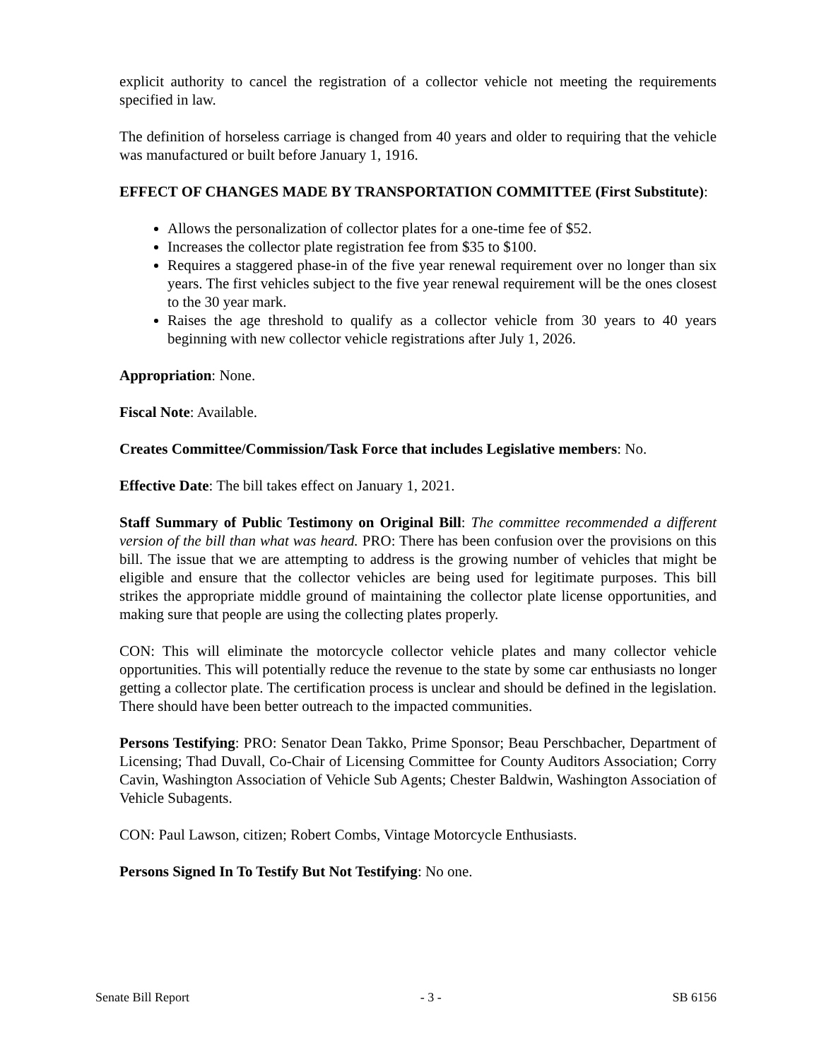explicit authority to cancel the registration of a collector vehicle not meeting the requirements specified in law.
The definition of horseless carriage is changed from 40 years and older to requiring that the vehicle was manufactured or built before January 1, 1916.
EFFECT OF CHANGES MADE BY TRANSPORTATION COMMITTEE (First Substitute):
Allows the personalization of collector plates for a one-time fee of $52.
Increases the collector plate registration fee from $35 to $100.
Requires a staggered phase-in of the five year renewal requirement over no longer than six years. The first vehicles subject to the five year renewal requirement will be the ones closest to the 30 year mark.
Raises the age threshold to qualify as a collector vehicle from 30 years to 40 years beginning with new collector vehicle registrations after July 1, 2026.
Appropriation: None.
Fiscal Note: Available.
Creates Committee/Commission/Task Force that includes Legislative members: No.
Effective Date: The bill takes effect on January 1, 2021.
Staff Summary of Public Testimony on Original Bill: The committee recommended a different version of the bill than what was heard. PRO: There has been confusion over the provisions on this bill. The issue that we are attempting to address is the growing number of vehicles that might be eligible and ensure that the collector vehicles are being used for legitimate purposes. This bill strikes the appropriate middle ground of maintaining the collector plate license opportunities, and making sure that people are using the collecting plates properly.
CON: This will eliminate the motorcycle collector vehicle plates and many collector vehicle opportunities. This will potentially reduce the revenue to the state by some car enthusiasts no longer getting a collector plate. The certification process is unclear and should be defined in the legislation. There should have been better outreach to the impacted communities.
Persons Testifying: PRO: Senator Dean Takko, Prime Sponsor; Beau Perschbacher, Department of Licensing; Thad Duvall, Co-Chair of Licensing Committee for County Auditors Association; Corry Cavin, Washington Association of Vehicle Sub Agents; Chester Baldwin, Washington Association of Vehicle Subagents.
CON: Paul Lawson, citizen; Robert Combs, Vintage Motorcycle Enthusiasts.
Persons Signed In To Testify But Not Testifying: No one.
Senate Bill Report - 3 - SB 6156